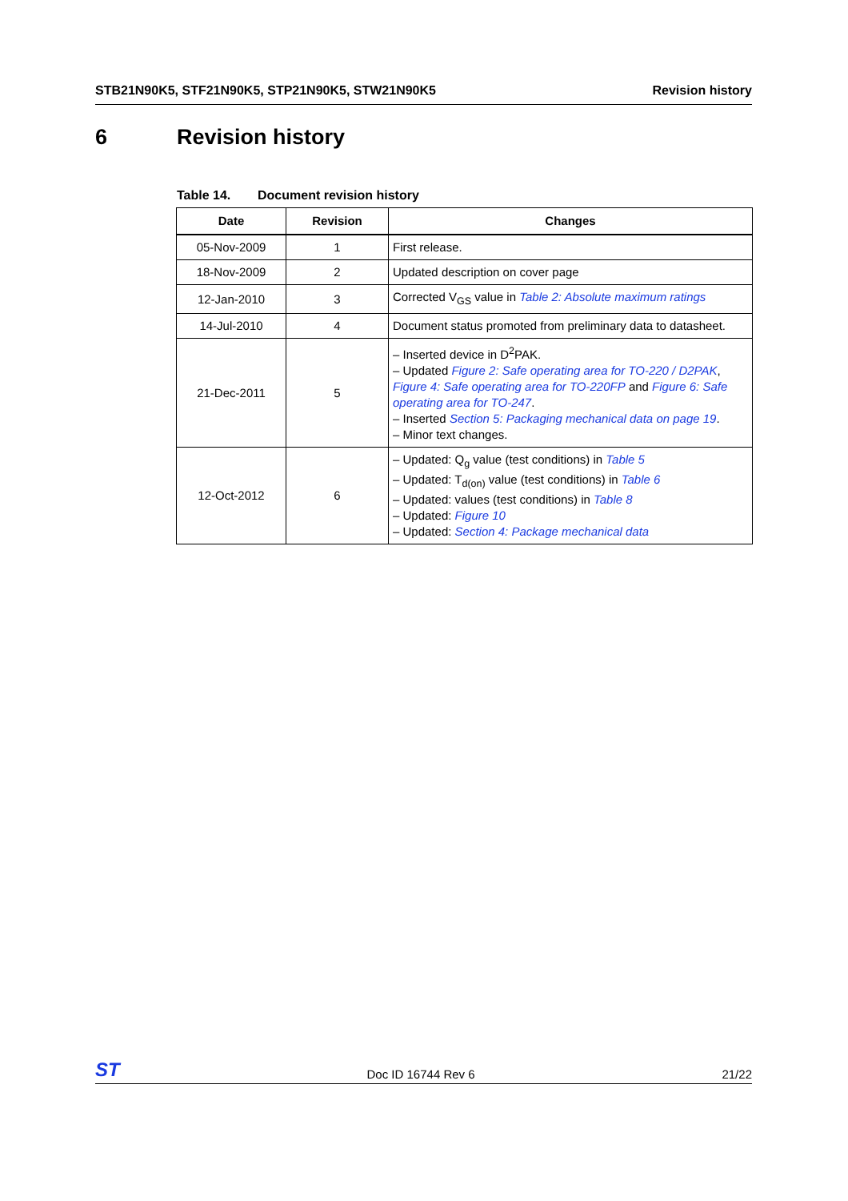STB21N90K5, STF21N90K5, STP21N90K5, STW21N90K5
Revision history
6 Revision history
Table 14. Document revision history
| Date | Revision | Changes |
| --- | --- | --- |
| 05-Nov-2009 | 1 | First release. |
| 18-Nov-2009 | 2 | Updated description on cover page |
| 12-Jan-2010 | 3 | Corrected V<sub>GS</sub> value in Table 2: Absolute maximum ratings |
| 14-Jul-2010 | 4 | Document status promoted from preliminary data to datasheet. |
| 21-Dec-2011 | 5 | – Inserted device in D<sup>2</sup>PAK. – Updated Figure 2: Safe operating area for TO-220 / D2PAK , Figure 4: Safe operating area for TO-220FP and Figure 6: Safe operating area for TO-247 . – Inserted Section 5: Packaging mechanical data on page 19 . – Minor text changes. |
| 12-Oct-2012 | 6 | – Updated: Q<sub>g</sub> value (test conditions) in Table 5 – Updated: T<sub>d(on)</sub> value (test conditions) in Table 6 – Updated: values (test conditions) in Table 8 – Updated: Figure 10 – Updated: Section 4: Package mechanical data |
ST
Doc ID 16744 Rev 6
21/22